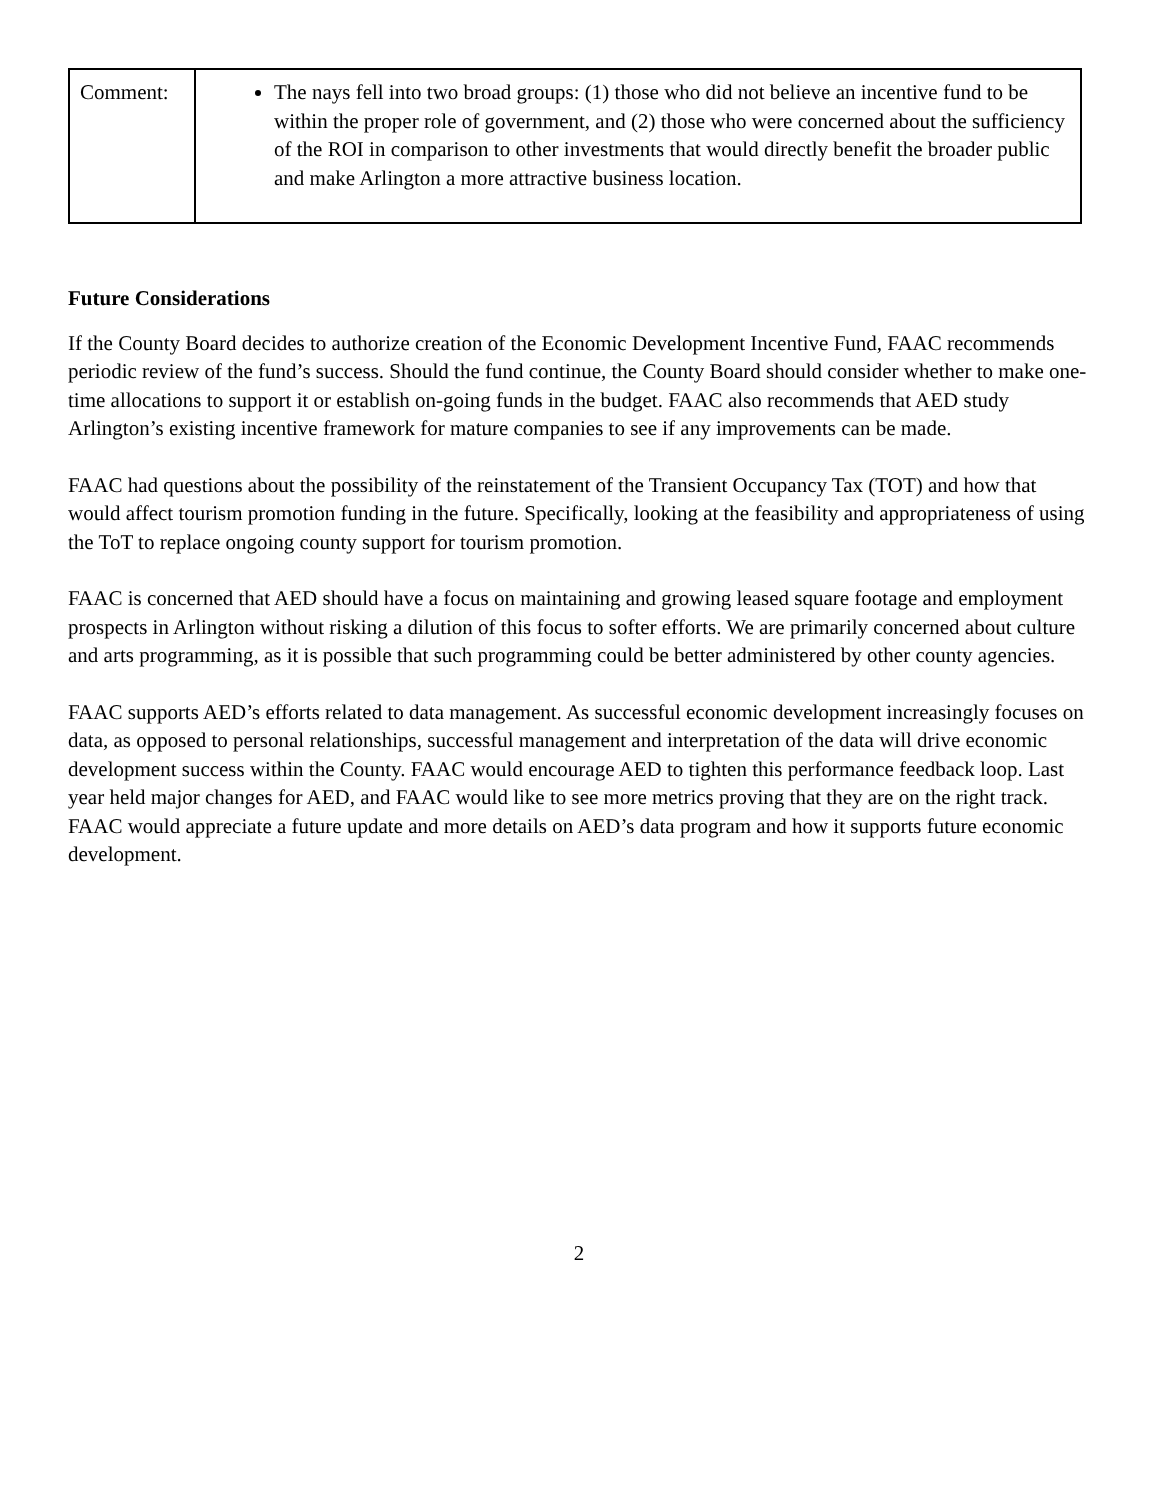| Comment: | The nays fell into two broad groups: (1) those who did not believe an incentive fund to be within the proper role of government, and (2) those who were concerned about the sufficiency of the ROI in comparison to other investments that would directly benefit the broader public and make Arlington a more attractive business location. |
Future Considerations
If the County Board decides to authorize creation of the Economic Development Incentive Fund, FAAC recommends periodic review of the fund’s success. Should the fund continue, the County Board should consider whether to make one-time allocations to support it or establish on-going funds in the budget. FAAC also recommends that AED study Arlington’s existing incentive framework for mature companies to see if any improvements can be made.
FAAC had questions about the possibility of the reinstatement of the Transient Occupancy Tax (TOT) and how that would affect tourism promotion funding in the future. Specifically, looking at the feasibility and appropriateness of using the ToT to replace ongoing county support for tourism promotion.
FAAC is concerned that AED should have a focus on maintaining and growing leased square footage and employment prospects in Arlington without risking a dilution of this focus to softer efforts. We are primarily concerned about culture and arts programming, as it is possible that such programming could be better administered by other county agencies.
FAAC supports AED’s efforts related to data management. As successful economic development increasingly focuses on data, as opposed to personal relationships, successful management and interpretation of the data will drive economic development success within the County. FAAC would encourage AED to tighten this performance feedback loop. Last year held major changes for AED, and FAAC would like to see more metrics proving that they are on the right track. FAAC would appreciate a future update and more details on AED’s data program and how it supports future economic development.
2